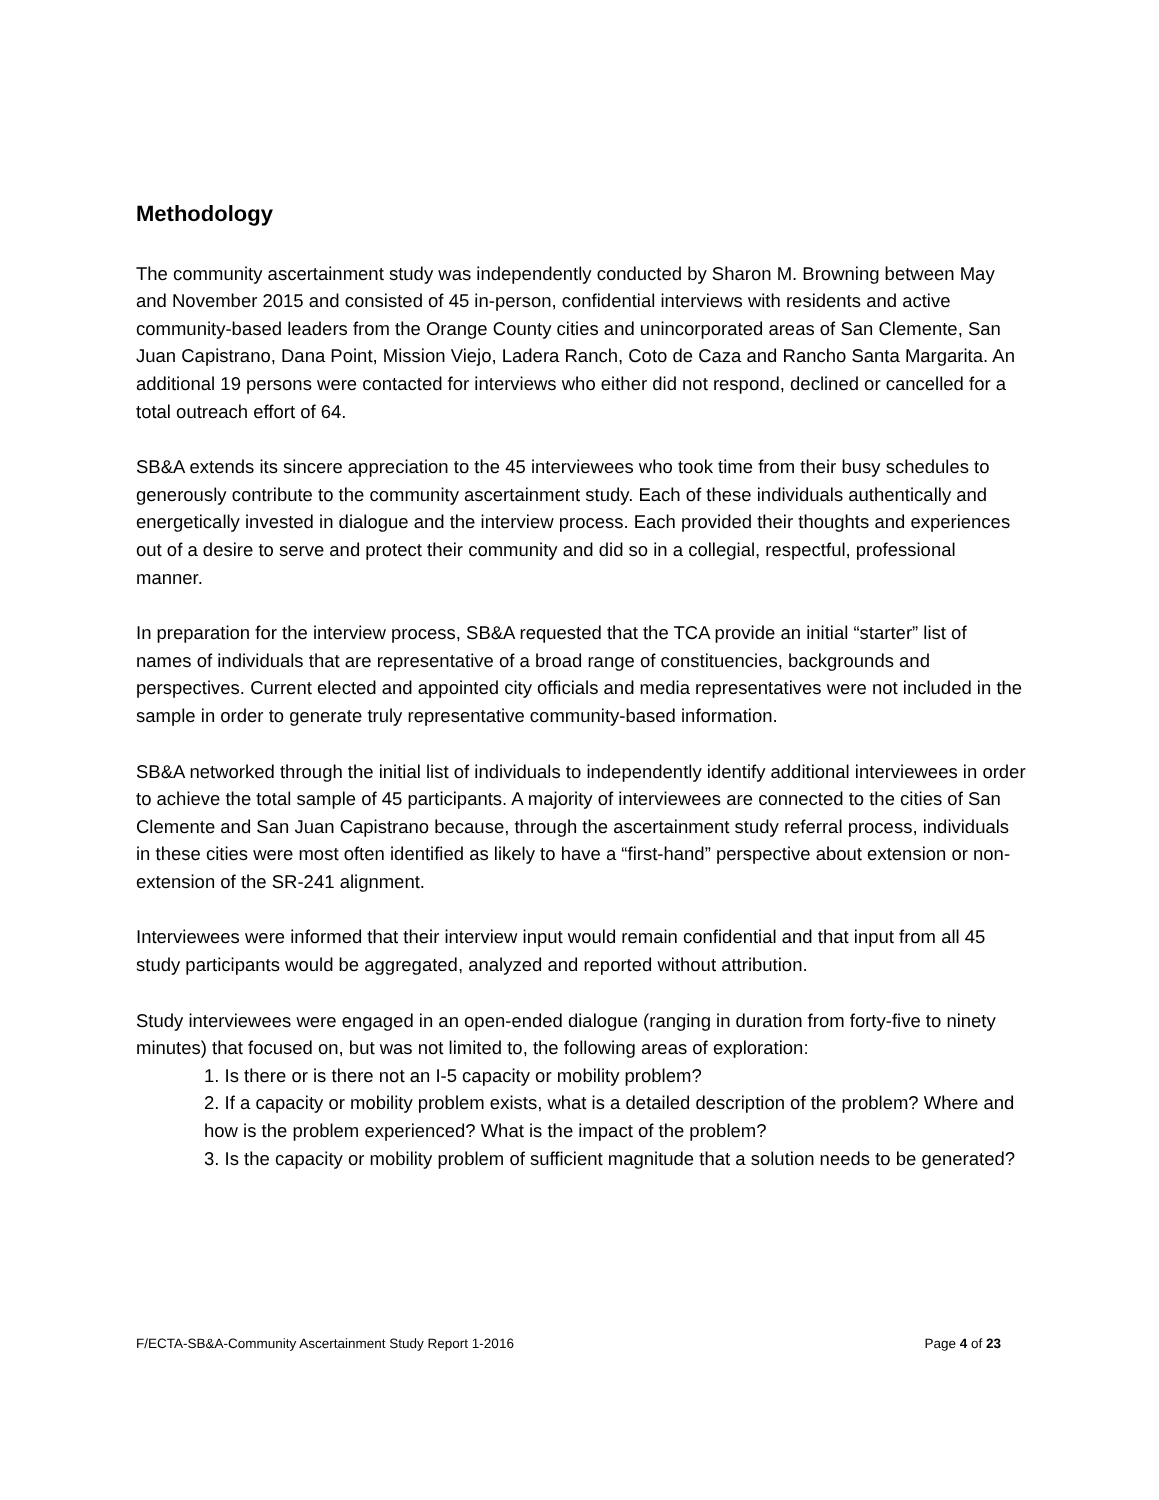Methodology
The community ascertainment study was independently conducted by Sharon M. Browning between May and November 2015 and consisted of 45 in-person, confidential interviews with residents and active community-based leaders from the Orange County cities and unincorporated areas of San Clemente, San Juan Capistrano, Dana Point, Mission Viejo, Ladera Ranch, Coto de Caza and Rancho Santa Margarita. An additional 19 persons were contacted for interviews who either did not respond, declined or cancelled for a total outreach effort of 64.
SB&A extends its sincere appreciation to the 45 interviewees who took time from their busy schedules to generously contribute to the community ascertainment study. Each of these individuals authentically and energetically invested in dialogue and the interview process. Each provided their thoughts and experiences out of a desire to serve and protect their community and did so in a collegial, respectful, professional manner.
In preparation for the interview process, SB&A requested that the TCA provide an initial “starter” list of names of individuals that are representative of a broad range of constituencies, backgrounds and perspectives. Current elected and appointed city officials and media representatives were not included in the sample in order to generate truly representative community-based information.
SB&A networked through the initial list of individuals to independently identify additional interviewees in order to achieve the total sample of 45 participants. A majority of interviewees are connected to the cities of San Clemente and San Juan Capistrano because, through the ascertainment study referral process, individuals in these cities were most often identified as likely to have a “first-hand” perspective about extension or non-extension of the SR-241 alignment.
Interviewees were informed that their interview input would remain confidential and that input from all 45 study participants would be aggregated, analyzed and reported without attribution.
Study interviewees were engaged in an open-ended dialogue (ranging in duration from forty-five to ninety minutes) that focused on, but was not limited to, the following areas of exploration:
1. Is there or is there not an I-5 capacity or mobility problem?
2. If a capacity or mobility problem exists, what is a detailed description of the problem? Where and how is the problem experienced? What is the impact of the problem?
3. Is the capacity or mobility problem of sufficient magnitude that a solution needs to be generated?
F/ECTA-SB&A-Community Ascertainment Study Report 1-2016 Page 4 of 23